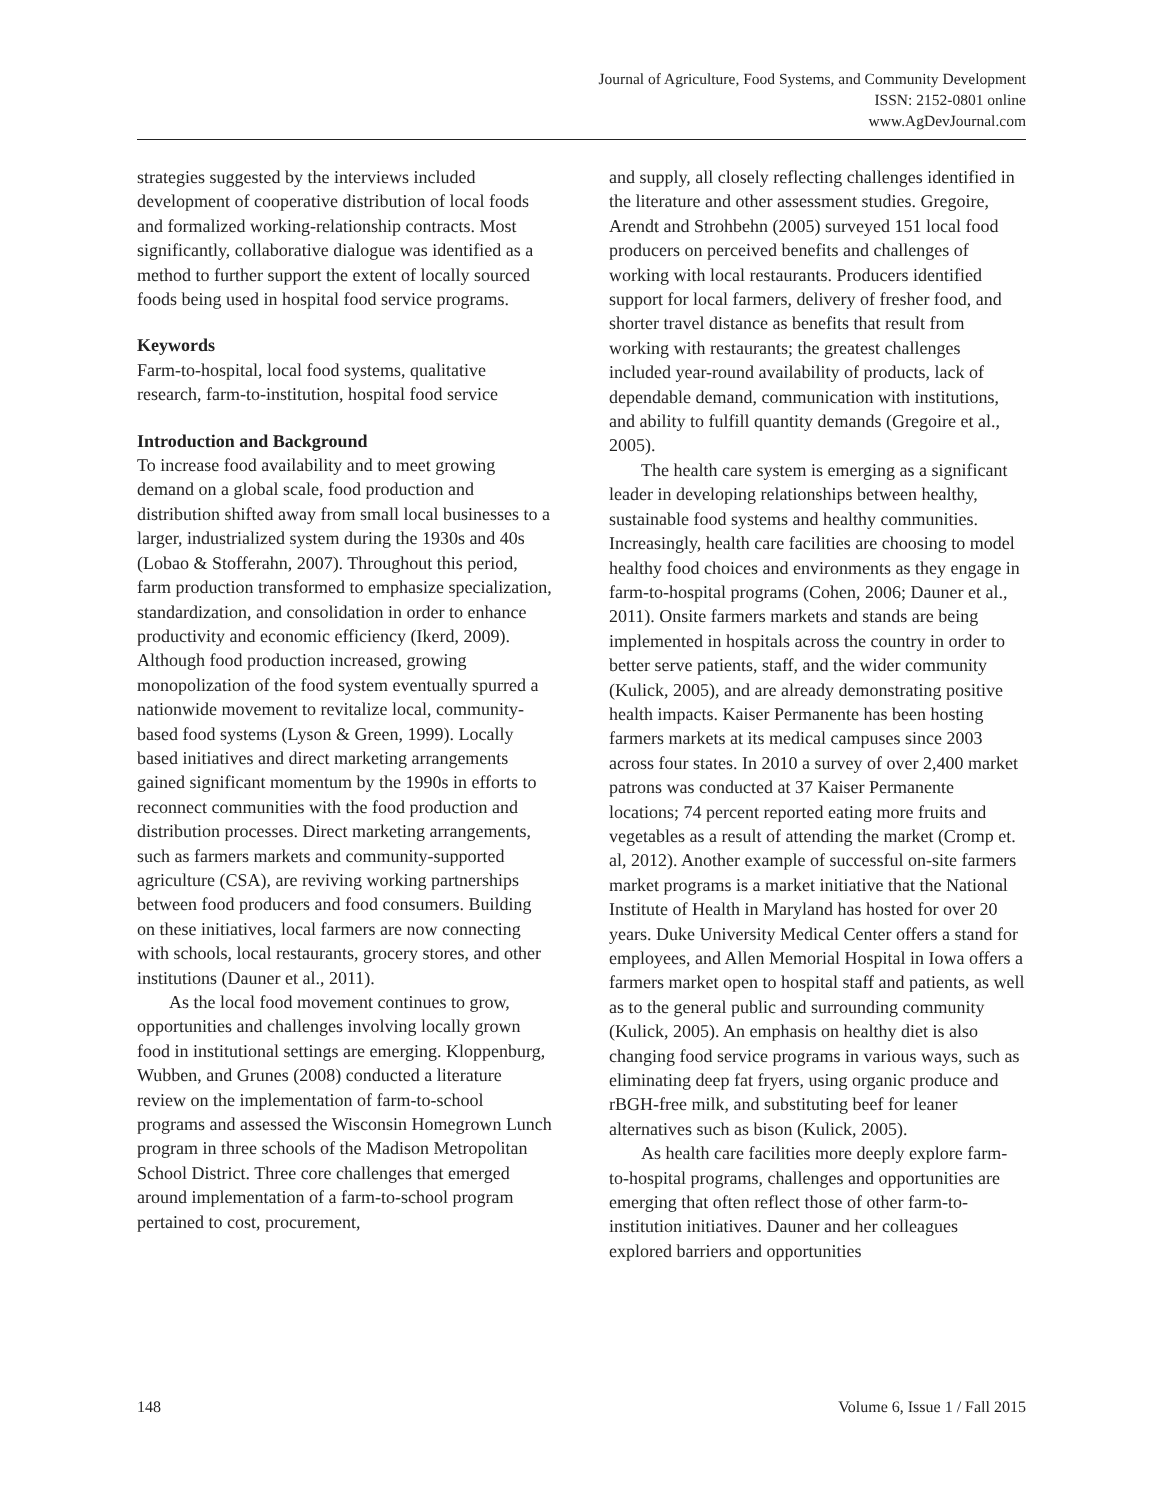Journal of Agriculture, Food Systems, and Community Development
ISSN: 2152-0801 online
www.AgDevJournal.com
strategies suggested by the interviews included development of cooperative distribution of local foods and formalized working-relationship contracts. Most significantly, collaborative dialogue was identified as a method to further support the extent of locally sourced foods being used in hospital food service programs.
Keywords
Farm-to-hospital, local food systems, qualitative research, farm-to-institution, hospital food service
Introduction and Background
To increase food availability and to meet growing demand on a global scale, food production and distribution shifted away from small local businesses to a larger, industrialized system during the 1930s and 40s (Lobao & Stofferahn, 2007). Throughout this period, farm production transformed to emphasize specialization, standardization, and consolidation in order to enhance productivity and economic efficiency (Ikerd, 2009). Although food production increased, growing monopolization of the food system eventually spurred a nationwide movement to revitalize local, community-based food systems (Lyson & Green, 1999). Locally based initiatives and direct marketing arrangements gained significant momentum by the 1990s in efforts to reconnect communities with the food production and distribution processes. Direct marketing arrangements, such as farmers markets and community-supported agriculture (CSA), are reviving working partnerships between food producers and food consumers. Building on these initiatives, local farmers are now connecting with schools, local restaurants, grocery stores, and other institutions (Dauner et al., 2011).
As the local food movement continues to grow, opportunities and challenges involving locally grown food in institutional settings are emerging. Kloppenburg, Wubben, and Grunes (2008) conducted a literature review on the implementation of farm-to-school programs and assessed the Wisconsin Homegrown Lunch program in three schools of the Madison Metropolitan School District. Three core challenges that emerged around implementation of a farm-to-school program pertained to cost, procurement,
and supply, all closely reflecting challenges identified in the literature and other assessment studies. Gregoire, Arendt and Strohbehn (2005) surveyed 151 local food producers on perceived benefits and challenges of working with local restaurants. Producers identified support for local farmers, delivery of fresher food, and shorter travel distance as benefits that result from working with restaurants; the greatest challenges included year-round availability of products, lack of dependable demand, communication with institutions, and ability to fulfill quantity demands (Gregoire et al., 2005).
The health care system is emerging as a significant leader in developing relationships between healthy, sustainable food systems and healthy communities. Increasingly, health care facilities are choosing to model healthy food choices and environments as they engage in farm-to-hospital programs (Cohen, 2006; Dauner et al., 2011). Onsite farmers markets and stands are being implemented in hospitals across the country in order to better serve patients, staff, and the wider community (Kulick, 2005), and are already demonstrating positive health impacts. Kaiser Permanente has been hosting farmers markets at its medical campuses since 2003 across four states. In 2010 a survey of over 2,400 market patrons was conducted at 37 Kaiser Permanente locations; 74 percent reported eating more fruits and vegetables as a result of attending the market (Cromp et. al, 2012). Another example of successful on-site farmers market programs is a market initiative that the National Institute of Health in Maryland has hosted for over 20 years. Duke University Medical Center offers a stand for employees, and Allen Memorial Hospital in Iowa offers a farmers market open to hospital staff and patients, as well as to the general public and surrounding community (Kulick, 2005). An emphasis on healthy diet is also changing food service programs in various ways, such as eliminating deep fat fryers, using organic produce and rBGH-free milk, and substituting beef for leaner alternatives such as bison (Kulick, 2005).
As health care facilities more deeply explore farm-to-hospital programs, challenges and opportunities are emerging that often reflect those of other farm-to-institution initiatives. Dauner and her colleagues explored barriers and opportunities
148 Volume 6, Issue 1 / Fall 2015